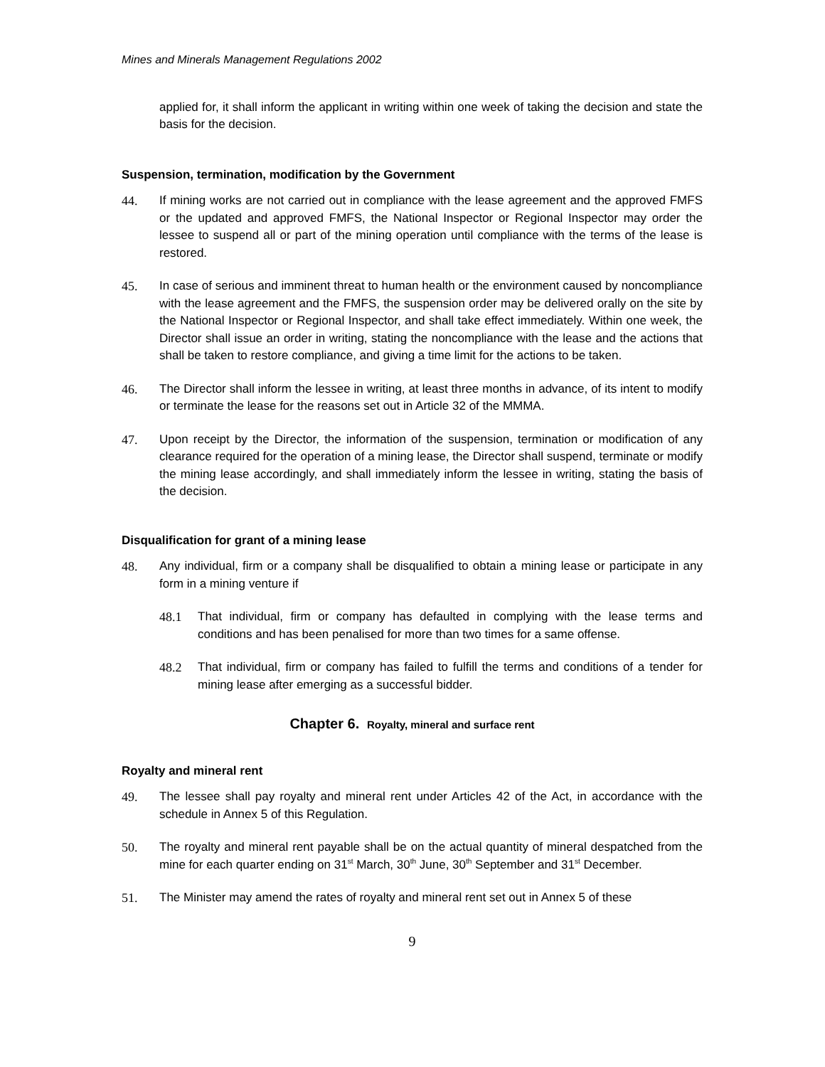Mines and Minerals Management Regulations 2002
applied for, it shall inform the applicant in writing within one week of taking the decision and state the basis for the decision.
Suspension, termination, modification by the Government
44. If mining works are not carried out in compliance with the lease agreement and the approved FMFS or the updated and approved FMFS, the National Inspector or Regional Inspector may order the lessee to suspend all or part of the mining operation until compliance with the terms of the lease is restored.
45. In case of serious and imminent threat to human health or the environment caused by noncompliance with the lease agreement and the FMFS, the suspension order may be delivered orally on the site by the National Inspector or Regional Inspector, and shall take effect immediately. Within one week, the Director shall issue an order in writing, stating the noncompliance with the lease and the actions that shall be taken to restore compliance, and giving a time limit for the actions to be taken.
46. The Director shall inform the lessee in writing, at least three months in advance, of its intent to modify or terminate the lease for the reasons set out in Article 32 of the MMMA.
47. Upon receipt by the Director, the information of the suspension, termination or modification of any clearance required for the operation of a mining lease, the Director shall suspend, terminate or modify the mining lease accordingly, and shall immediately inform the lessee in writing, stating the basis of the decision.
Disqualification for grant of a mining lease
48. Any individual, firm or a company shall be disqualified to obtain a mining lease or participate in any form in a mining venture if
48.1 That individual, firm or company has defaulted in complying with the lease terms and conditions and has been penalised for more than two times for a same offense.
48.2 That individual, firm or company has failed to fulfill the terms and conditions of a tender for mining lease after emerging as a successful bidder.
Chapter 6. Royalty, mineral and surface rent
Royalty and mineral rent
49. The lessee shall pay royalty and mineral rent under Articles 42 of the Act, in accordance with the schedule in Annex 5 of this Regulation.
50. The royalty and mineral rent payable shall be on the actual quantity of mineral despatched from the mine for each quarter ending on 31<sup>st</sup> March, 30<sup>th</sup> June, 30<sup>th</sup> September and 31<sup>st</sup> December.
51. The Minister may amend the rates of royalty and mineral rent set out in Annex 5 of these
9